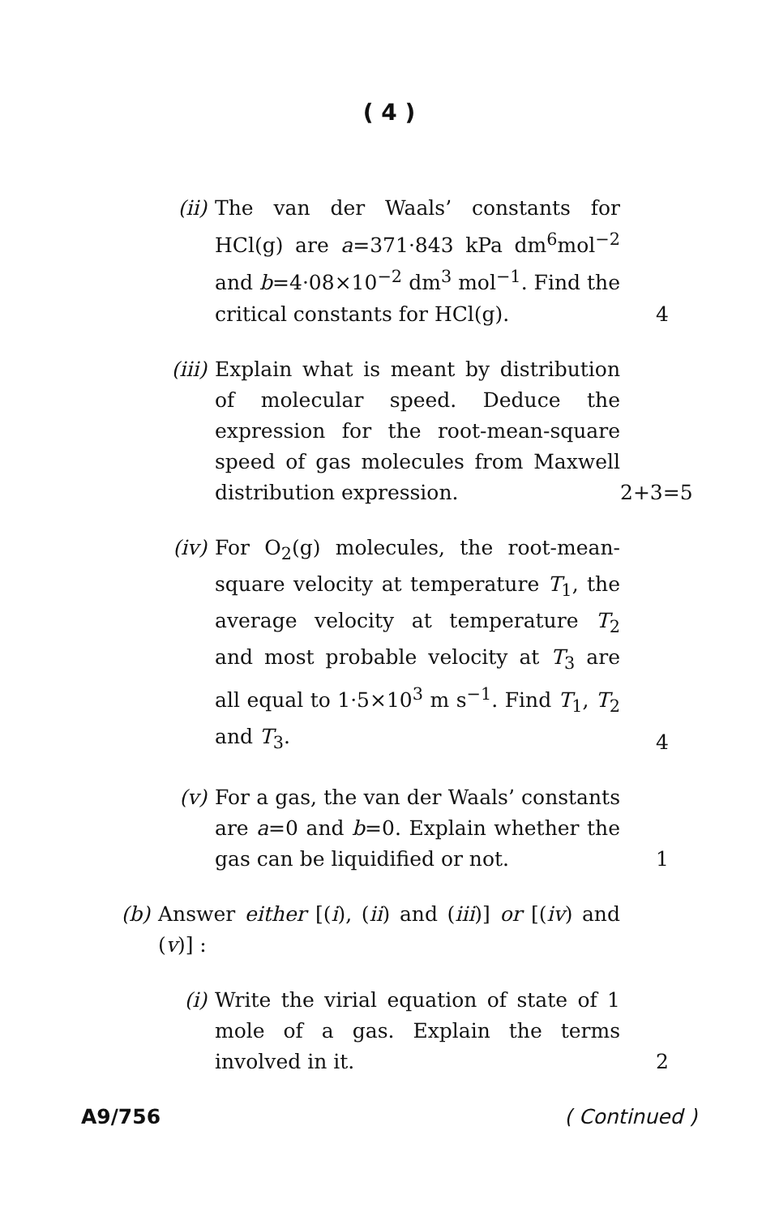( 4 )
(ii)
The van der Waals’ constants for HCl(g) are a=371·843 kPa dm<sup>6</sup>mol<sup>−2</sup> and b=4·08×10<sup>−2</sup> dm<sup>3</sup> mol<sup>−1</sup>. Find the critical constants for HCl(g).
4
(iii)
Explain what is meant by distribution of molecular speed. Deduce the expression for the root-mean-square speed of gas molecules from Maxwell distribution expression.
2+3=5
(iv)
For O<sub>2</sub>(g) molecules, the root-mean-square velocity at temperature T<sub>1</sub>, the average velocity at temperature T<sub>2</sub> and most probable velocity at T<sub>3</sub> are all equal to 1·5×10<sup>3</sup> m s<sup>−1</sup>. Find T<sub>1</sub>, T<sub>2</sub> and T<sub>3</sub>.
4
(v) For a gas, the van der Waals’ constants are a=0 and b=0. Explain whether the gas can be liquidified or not.
1
(b) Answer either [(i), (ii) and (iii)] or [(iv) and (v)] :
(i) Write the virial equation of state of 1 mole of a gas. Explain the terms involved in it.
2
A9/756 ( Continued )